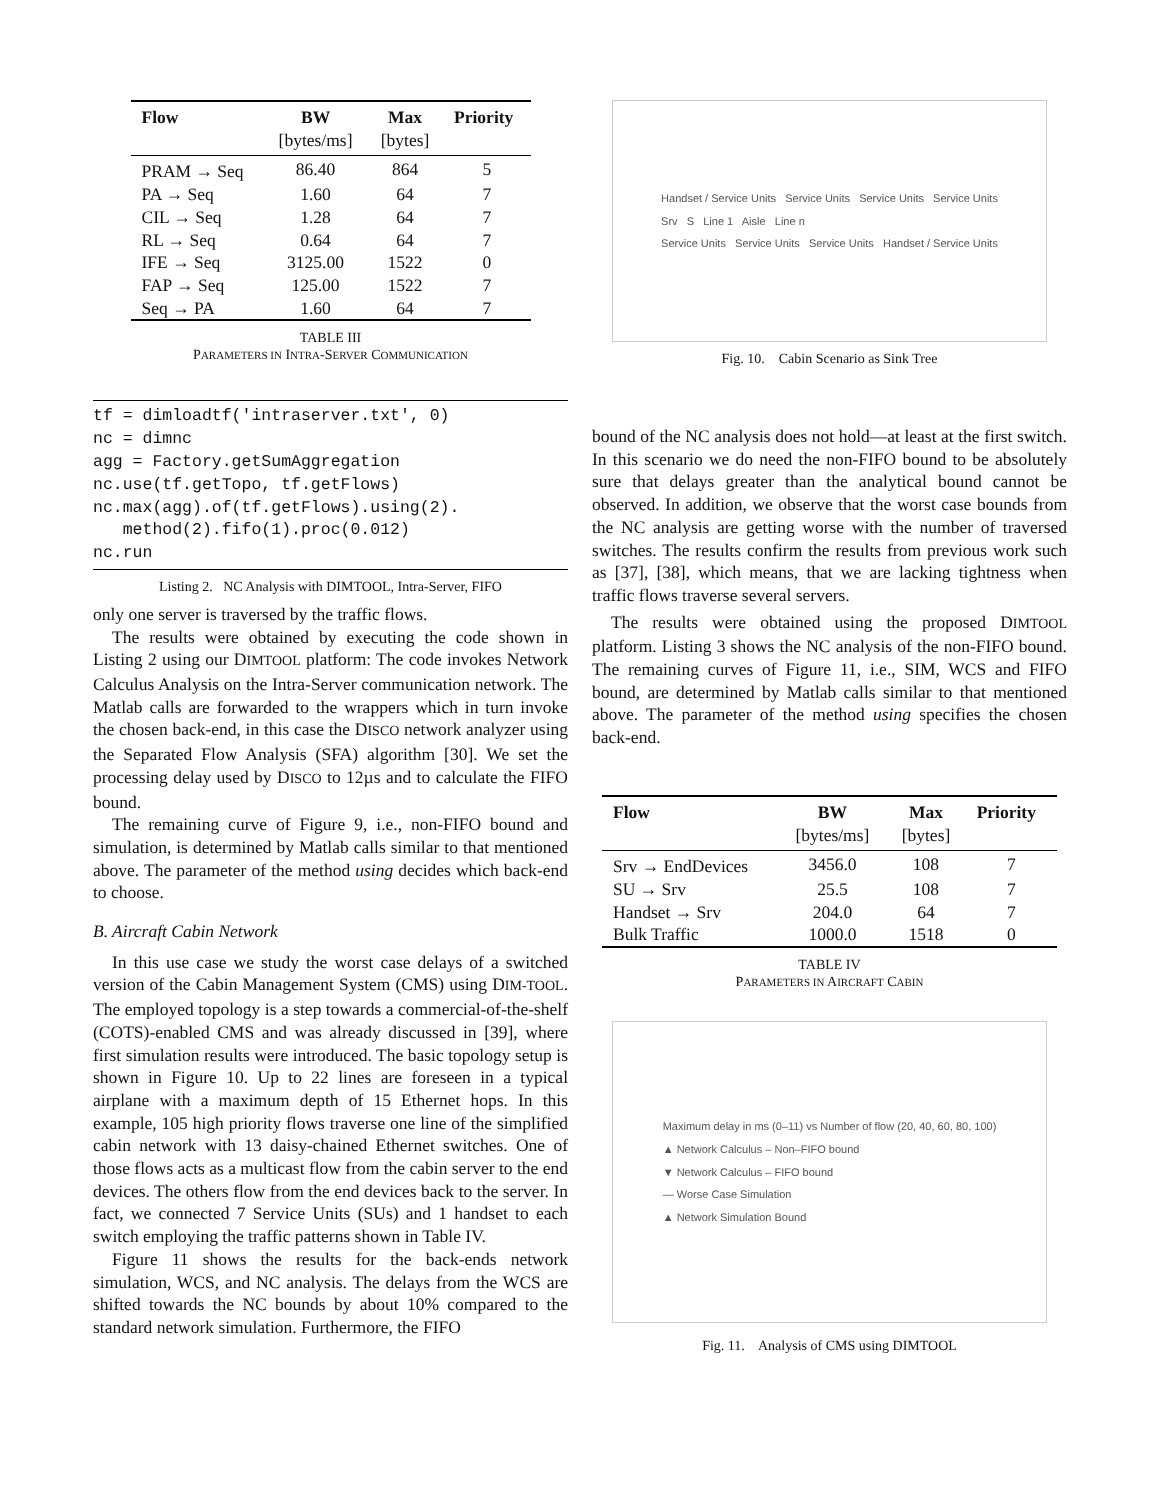| Flow | BW [bytes/ms] | Max [bytes] | Priority |
| --- | --- | --- | --- |
| PRAM → Seq | 86.40 | 864 | 5 |
| PA → Seq | 1.60 | 64 | 7 |
| CIL → Seq | 1.28 | 64 | 7 |
| RL → Seq | 0.64 | 64 | 7 |
| IFE → Seq | 3125.00 | 1522 | 0 |
| FAP → Seq | 125.00 | 1522 | 7 |
| Seq → PA | 1.60 | 64 | 7 |
TABLE III
PARAMETERS IN INTRA-SERVER COMMUNICATION
tf = dimloadtf('intraserver.txt', 0) nc = dimnc agg = Factory.getSumAggregation nc.use(tf.getTopo, tf.getFlows) nc.max(agg).of(tf.getFlows).using(2). method(2).fifo(1).proc(0.012) nc.run
Listing 2. NC Analysis with DIMTOOL, Intra-Server, FIFO
only one server is traversed by the traffic flows.
The results were obtained by executing the code shown in Listing 2 using our DIMTOOL platform: The code invokes Network Calculus Analysis on the Intra-Server communication network. The Matlab calls are forwarded to the wrappers which in turn invoke the chosen back-end, in this case the DISCO network analyzer using the Separated Flow Analysis (SFA) algorithm [30]. We set the processing delay used by DISCO to 12µs and to calculate the FIFO bound.
The remaining curve of Figure 9, i.e., non-FIFO bound and simulation, is determined by Matlab calls similar to that mentioned above. The parameter of the method using decides which back-end to choose.
B. Aircraft Cabin Network
In this use case we study the worst case delays of a switched version of the Cabin Management System (CMS) using DIM-TOOL. The employed topology is a step towards a commercial-of-the-shelf (COTS)-enabled CMS and was already discussed in [39], where first simulation results were introduced. The basic topology setup is shown in Figure 10. Up to 22 lines are foreseen in a typical airplane with a maximum depth of 15 Ethernet hops. In this example, 105 high priority flows traverse one line of the simplified cabin network with 13 daisy-chained Ethernet switches. One of those flows acts as a multicast flow from the cabin server to the end devices. The others flow from the end devices back to the server. In fact, we connected 7 Service Units (SUs) and 1 handset to each switch employing the traffic patterns shown in Table IV.
Figure 11 shows the results for the back-ends network simulation, WCS, and NC analysis. The delays from the WCS are shifted towards the NC bounds by about 10% compared to the standard network simulation. Furthermore, the FIFO
Handset / Service Units Service Units Service Units Service Units
Srv S Line 1 Aisle Line n
Service Units Service Units Service Units Handset / Service Units
Fig. 10. Cabin Scenario as Sink Tree
bound of the NC analysis does not hold—at least at the first switch. In this scenario we do need the non-FIFO bound to be absolutely sure that delays greater than the analytical bound cannot be observed. In addition, we observe that the worst case bounds from the NC analysis are getting worse with the number of traversed switches. The results confirm the results from previous work such as [37], [38], which means, that we are lacking tightness when traffic flows traverse several servers.
The results were obtained using the proposed DIMTOOL platform. Listing 3 shows the NC analysis of the non-FIFO bound. The remaining curves of Figure 11, i.e., SIM, WCS and FIFO bound, are determined by Matlab calls similar to that mentioned above. The parameter of the method using specifies the chosen back-end.
| Flow | BW [bytes/ms] | Max [bytes] | Priority |
| --- | --- | --- | --- |
| Srv → EndDevices | 3456.0 | 108 | 7 |
| SU → Srv | 25.5 | 108 | 7 |
| Handset → Srv | 204.0 | 64 | 7 |
| Bulk Traffic | 1000.0 | 1518 | 0 |
TABLE IV
PARAMETERS IN AIRCRAFT CABIN
Maximum delay in ms (0–11) vs Number of flow (20, 40, 60, 80, 100)
▲ Network Calculus – Non–FIFO bound
▼ Network Calculus – FIFO bound
— Worse Case Simulation
▲ Network Simulation Bound
Fig. 11. Analysis of CMS using DIMTOOL